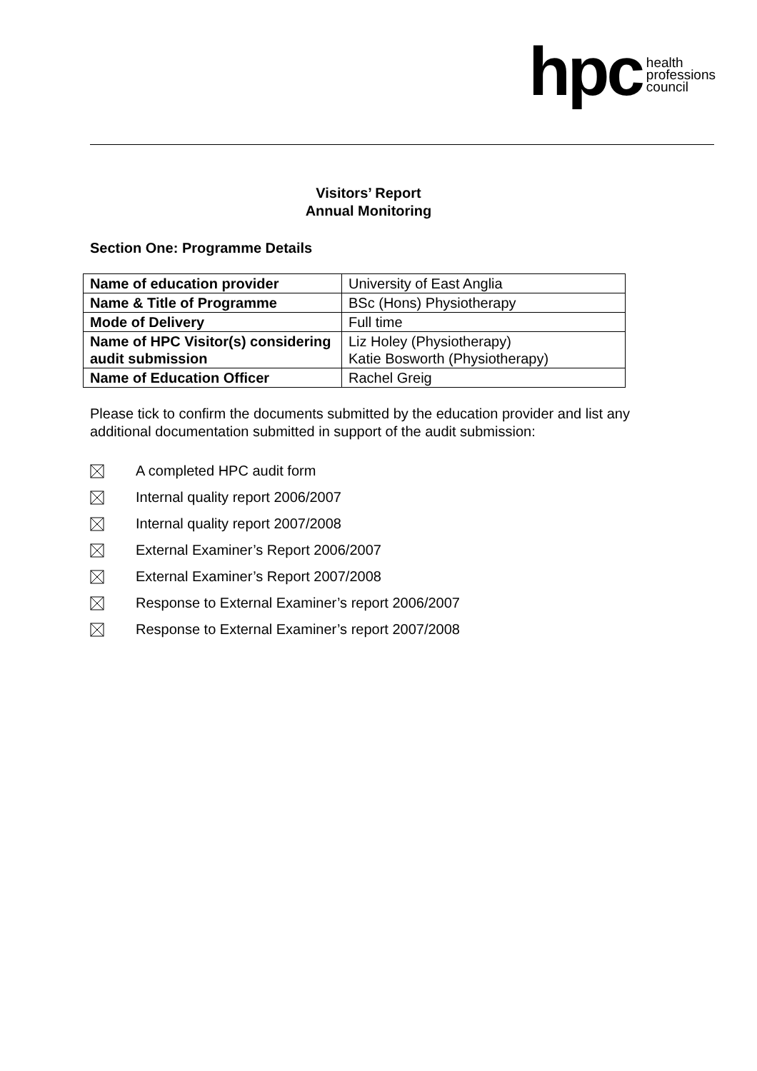hpc health
professions
council
Visitors’ Report
Annual Monitoring
Section One: Programme Details
| Name of education provider | University of East Anglia |
| Name & Title of Programme | BSc (Hons) Physiotherapy |
| Mode of Delivery | Full time |
| Name of HPC Visitor(s) considering audit submission | Liz Holey (Physiotherapy) Katie Bosworth (Physiotherapy) |
| Name of Education Officer | Rachel Greig |
Please tick to confirm the documents submitted by the education provider and list any additional documentation submitted in support of the audit submission:
A completed HPC audit form
Internal quality report 2006/2007
Internal quality report 2007/2008
External Examiner’s Report 2006/2007
External Examiner’s Report 2007/2008
Response to External Examiner’s report 2006/2007
Response to External Examiner’s report 2007/2008